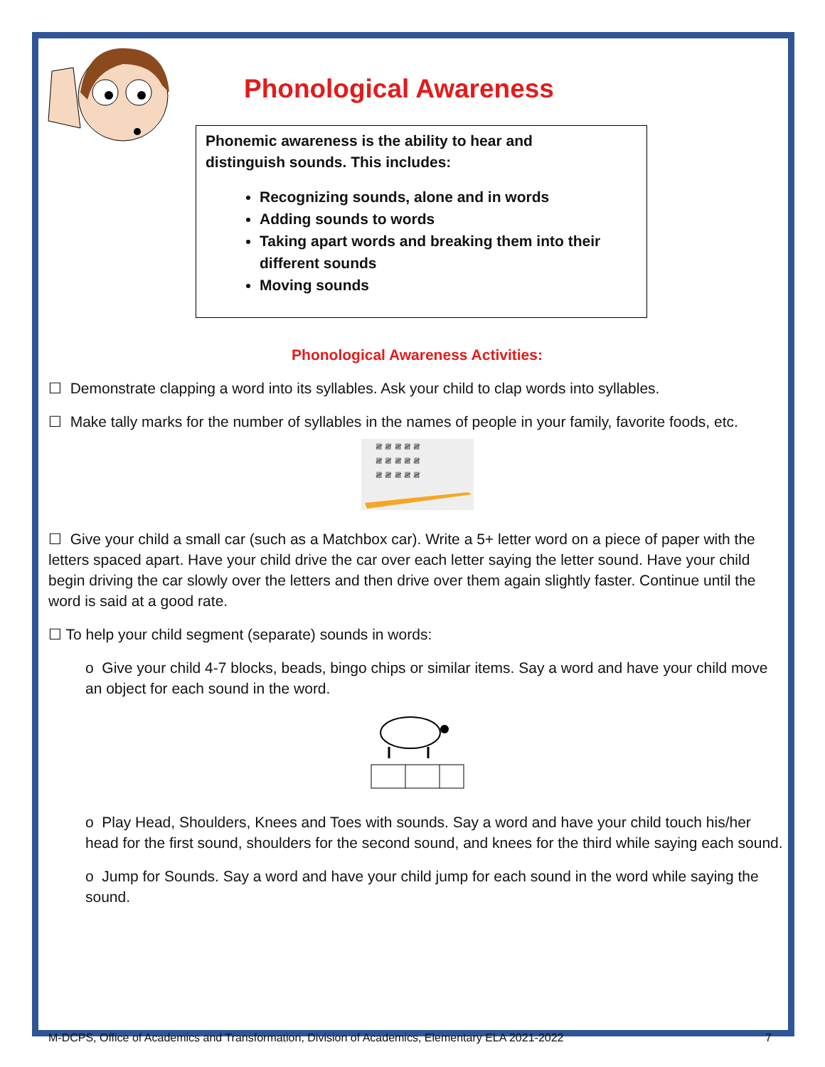Phonological Awareness
Phonemic awareness is the ability to hear and
distinguish sounds. This includes:
Recognizing sounds, alone and in words
Adding sounds to words
Taking apart words and breaking them into their different sounds
Moving sounds
Phonological Awareness Activities:
☐ Demonstrate clapping a word into its syllables. Ask your child to clap words into syllables.
☐ Make tally marks for the number of syllables in the names of people in your family, favorite foods, etc.
𝍸 𝍸 𝍸 𝍸 𝍸
𝍸 𝍸 𝍸 𝍸 𝍸
𝍸 𝍸 𝍸 𝍸 𝍸
☐ Give your child a small car (such as a Matchbox car). Write a 5+ letter word on a piece of paper with the letters spaced apart. Have your child drive the car over each letter saying the letter sound. Have your child begin driving the car slowly over the letters and then drive over them again slightly faster. Continue until the word is said at a good rate.
☐ To help your child segment (separate) sounds in words:
o Give your child 4-7 blocks, beads, bingo chips or similar items. Say a word and have your child move an object for each sound in the word.
o Play Head, Shoulders, Knees and Toes with sounds. Say a word and have your child touch his/her head for the first sound, shoulders for the second sound, and knees for the third while saying each sound.
o Jump for Sounds. Say a word and have your child jump for each sound in the word while saying the sound.
M-DCPS, Office of Academics and Transformation, Division of Academics, Elementary ELA 2021-2022 7